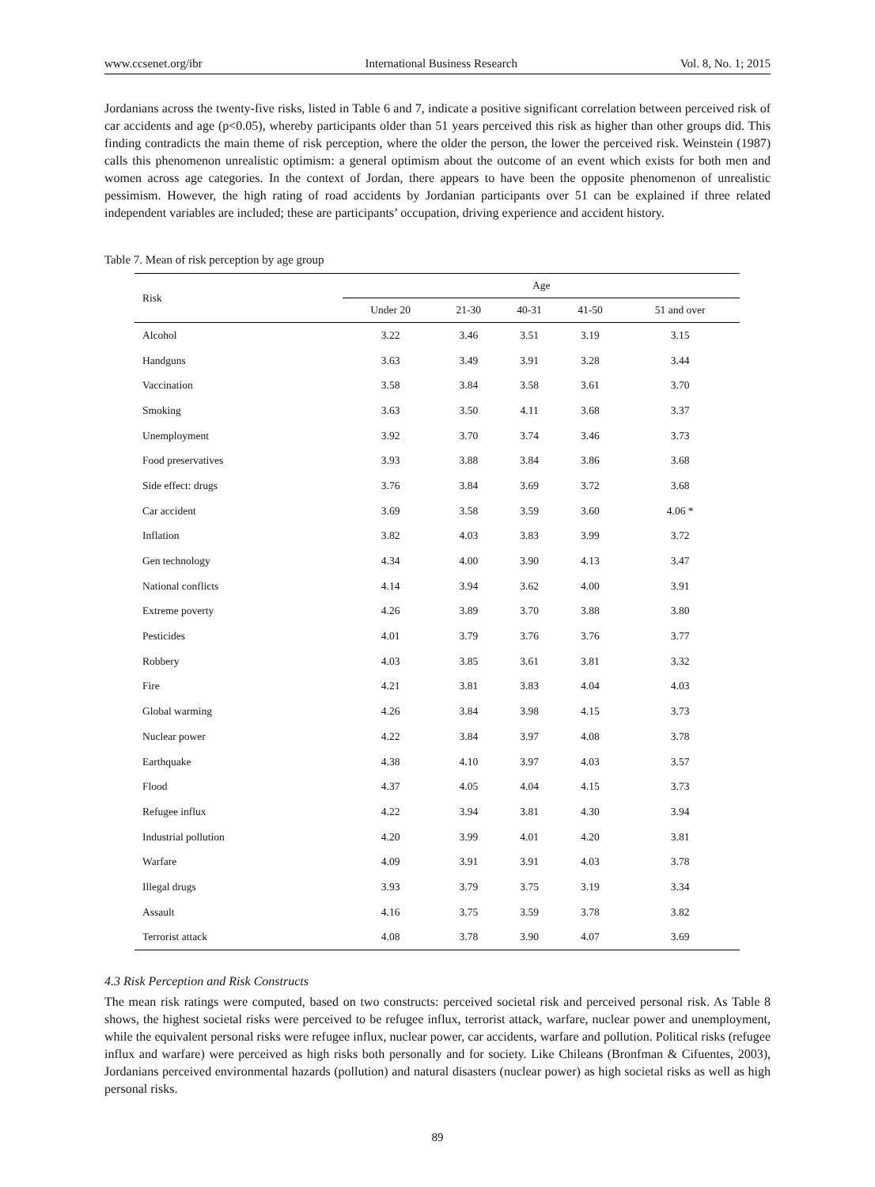www.ccsenet.org/ibr International Business Research Vol. 8, No. 1; 2015
Jordanians across the twenty-five risks, listed in Table 6 and 7, indicate a positive significant correlation between perceived risk of car accidents and age (p<0.05), whereby participants older than 51 years perceived this risk as higher than other groups did. This finding contradicts the main theme of risk perception, where the older the person, the lower the perceived risk. Weinstein (1987) calls this phenomenon unrealistic optimism: a general optimism about the outcome of an event which exists for both men and women across age categories. In the context of Jordan, there appears to have been the opposite phenomenon of unrealistic pessimism. However, the high rating of road accidents by Jordanian participants over 51 can be explained if three related independent variables are included; these are participants’ occupation, driving experience and accident history.
Table 7. Mean of risk perception by age group
| Risk | Age | | | | |
| --- | --- | --- | --- | --- | --- |
| | Under 20 | 21-30 | 40-31 | 41-50 | 51 and over |
| Alcohol | 3.22 | 3.46 | 3.51 | 3.19 | 3.15 |
| Handguns | 3.63 | 3.49 | 3.91 | 3.28 | 3.44 |
| Vaccination | 3.58 | 3.84 | 3.58 | 3.61 | 3.70 |
| Smoking | 3.63 | 3.50 | 4.11 | 3.68 | 3.37 |
| Unemployment | 3.92 | 3.70 | 3.74 | 3.46 | 3.73 |
| Food preservatives | 3.93 | 3.88 | 3.84 | 3.86 | 3.68 |
| Side effect: drugs | 3.76 | 3.84 | 3.69 | 3.72 | 3.68 |
| Car accident | 3.69 | 3.58 | 3.59 | 3.60 | 4.06 * |
| Inflation | 3.82 | 4.03 | 3.83 | 3.99 | 3.72 |
| Gen technology | 4.34 | 4.00 | 3.90 | 4.13 | 3.47 |
| National conflicts | 4.14 | 3.94 | 3.62 | 4.00 | 3.91 |
| Extreme poverty | 4.26 | 3.89 | 3.70 | 3.88 | 3.80 |
| Pesticides | 4.01 | 3.79 | 3.76 | 3.76 | 3.77 |
| Robbery | 4.03 | 3.85 | 3.61 | 3.81 | 3.32 |
| Fire | 4.21 | 3.81 | 3.83 | 4.04 | 4.03 |
| Global warming | 4.26 | 3.84 | 3.98 | 4.15 | 3.73 |
| Nuclear power | 4.22 | 3.84 | 3.97 | 4.08 | 3.78 |
| Earthquake | 4.38 | 4.10 | 3.97 | 4.03 | 3.57 |
| Flood | 4.37 | 4.05 | 4.04 | 4.15 | 3.73 |
| Refugee influx | 4.22 | 3.94 | 3.81 | 4.30 | 3.94 |
| Industrial pollution | 4.20 | 3.99 | 4.01 | 4.20 | 3.81 |
| Warfare | 4.09 | 3.91 | 3.91 | 4.03 | 3.78 |
| Illegal drugs | 3.93 | 3.79 | 3.75 | 3.19 | 3.34 |
| Assault | 4.16 | 3.75 | 3.59 | 3.78 | 3.82 |
| Terrorist attack | 4.08 | 3.78 | 3.90 | 4.07 | 3.69 |
4.3 Risk Perception and Risk Constructs
The mean risk ratings were computed, based on two constructs: perceived societal risk and perceived personal risk. As Table 8 shows, the highest societal risks were perceived to be refugee influx, terrorist attack, warfare, nuclear power and unemployment, while the equivalent personal risks were refugee influx, nuclear power, car accidents, warfare and pollution. Political risks (refugee influx and warfare) were perceived as high risks both personally and for society. Like Chileans (Bronfman & Cifuentes, 2003), Jordanians perceived environmental hazards (pollution) and natural disasters (nuclear power) as high societal risks as well as high personal risks.
89